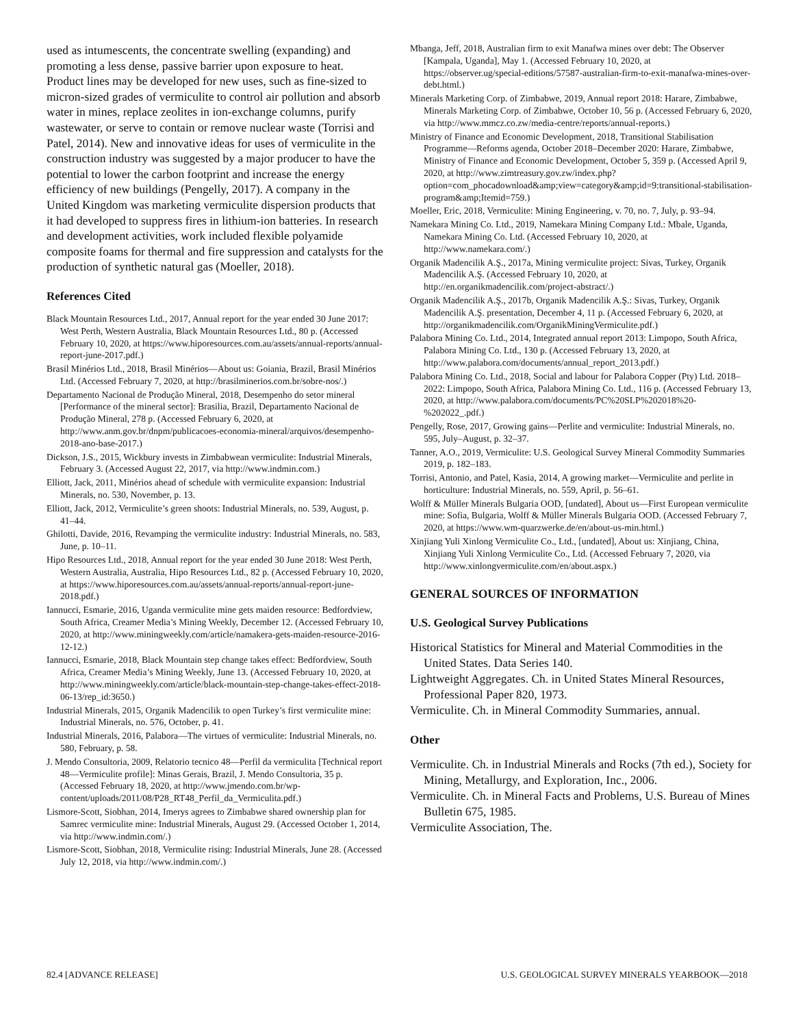used as intumescents, the concentrate swelling (expanding) and promoting a less dense, passive barrier upon exposure to heat. Product lines may be developed for new uses, such as fine-sized to micron-sized grades of vermiculite to control air pollution and absorb water in mines, replace zeolites in ion-exchange columns, purify wastewater, or serve to contain or remove nuclear waste (Torrisi and Patel, 2014). New and innovative ideas for uses of vermiculite in the construction industry was suggested by a major producer to have the potential to lower the carbon footprint and increase the energy efficiency of new buildings (Pengelly, 2017). A company in the United Kingdom was marketing vermiculite dispersion products that it had developed to suppress fires in lithium-ion batteries. In research and development activities, work included flexible polyamide composite foams for thermal and fire suppression and catalysts for the production of synthetic natural gas (Moeller, 2018).
References Cited
Black Mountain Resources Ltd., 2017, Annual report for the year ended 30 June 2017: West Perth, Western Australia, Black Mountain Resources Ltd., 80 p. (Accessed February 10, 2020, at https://www.hiporesources.com.au/assets/annual-reports/annual-report-june-2017.pdf.)
Brasil Minérios Ltd., 2018, Brasil Minérios—About us: Goiania, Brazil, Brasil Minérios Ltd. (Accessed February 7, 2020, at http://brasilminerios.com.br/sobre-nos/.)
Departamento Nacional de Produção Mineral, 2018, Desempenho do setor mineral [Performance of the mineral sector]: Brasilia, Brazil, Departamento Nacional de Produção Mineral, 278 p. (Accessed February 6, 2020, at http://www.anm.gov.br/dnpm/publicacoes-economia-mineral/arquivos/desempenho-2018-ano-base-2017.)
Dickson, J.S., 2015, Wickbury invests in Zimbabwean vermiculite: Industrial Minerals, February 3. (Accessed August 22, 2017, via http://www.indmin.com.)
Elliott, Jack, 2011, Minérios ahead of schedule with vermiculite expansion: Industrial Minerals, no. 530, November, p. 13.
Elliott, Jack, 2012, Vermiculite’s green shoots: Industrial Minerals, no. 539, August, p. 41–44.
Ghilotti, Davide, 2016, Revamping the vermiculite industry: Industrial Minerals, no. 583, June, p. 10–11.
Hipo Resources Ltd., 2018, Annual report for the year ended 30 June 2018: West Perth, Western Australia, Australia, Hipo Resources Ltd., 82 p. (Accessed February 10, 2020, at https://www.hiporesources.com.au/assets/annual-reports/annual-report-june-2018.pdf.)
Iannucci, Esmarie, 2016, Uganda vermiculite mine gets maiden resource: Bedfordview, South Africa, Creamer Media’s Mining Weekly, December 12. (Accessed February 10, 2020, at http://www.miningweekly.com/article/namakera-gets-maiden-resource-2016-12-12.)
Iannucci, Esmarie, 2018, Black Mountain step change takes effect: Bedfordview, South Africa, Creamer Media’s Mining Weekly, June 13. (Accessed February 10, 2020, at http://www.miningweekly.com/article/black-mountain-step-change-takes-effect-2018-06-13/rep_id:3650.)
Industrial Minerals, 2015, Organik Madencilik to open Turkey’s first vermiculite mine: Industrial Minerals, no. 576, October, p. 41.
Industrial Minerals, 2016, Palabora—The virtues of vermiculite: Industrial Minerals, no. 580, February, p. 58.
J. Mendo Consultoria, 2009, Relatorio tecnico 48—Perfil da vermiculita [Technical report 48—Vermiculite profile]: Minas Gerais, Brazil, J. Mendo Consultoria, 35 p. (Accessed February 18, 2020, at http://www.jmendo.com.br/wp-content/uploads/2011/08/P28_RT48_Perfil_da_Vermiculita.pdf.)
Lismore-Scott, Siobhan, 2014, Imerys agrees to Zimbabwe shared ownership plan for Samrec vermiculite mine: Industrial Minerals, August 29. (Accessed October 1, 2014, via http://www.indmin.com/.)
Lismore-Scott, Siobhan, 2018, Vermiculite rising: Industrial Minerals, June 28. (Accessed July 12, 2018, via http://www.indmin.com/.)
Mbanga, Jeff, 2018, Australian firm to exit Manafwa mines over debt: The Observer [Kampala, Uganda], May 1. (Accessed February 10, 2020, at https://observer.ug/special-editions/57587-australian-firm-to-exit-manafwa-mines-over-debt.html.)
Minerals Marketing Corp. of Zimbabwe, 2019, Annual report 2018: Harare, Zimbabwe, Minerals Marketing Corp. of Zimbabwe, October 10, 56 p. (Accessed February 6, 2020, via http://www.mmcz.co.zw/media-centre/reports/annual-reports.)
Ministry of Finance and Economic Development, 2018, Transitional Stabilisation Programme—Reforms agenda, October 2018–December 2020: Harare, Zimbabwe, Ministry of Finance and Economic Development, October 5, 359 p. (Accessed April 9, 2020, at http://www.zimtreasury.gov.zw/index.php?option=com_phocadownload&amp;view=category&amp;id=9:transitional-stabilisation-program&amp;Itemid=759.)
Moeller, Eric, 2018, Vermiculite: Mining Engineering, v. 70, no. 7, July, p. 93–94.
Namekara Mining Co. Ltd., 2019, Namekara Mining Company Ltd.: Mbale, Uganda, Namekara Mining Co. Ltd. (Accessed February 10, 2020, at http://www.namekara.com/.)
Organik Madencilik A.Ş., 2017a, Mining vermiculite project: Sivas, Turkey, Organik Madencilik A.Ş. (Accessed February 10, 2020, at http://en.organikmadencilik.com/project-abstract/.)
Organik Madencilik A.Ş., 2017b, Organik Madencilik A.Ş.: Sivas, Turkey, Organik Madencilik A.Ş. presentation, December 4, 11 p. (Accessed February 6, 2020, at http://organikmadencilik.com/OrganikMiningVermiculite.pdf.)
Palabora Mining Co. Ltd., 2014, Integrated annual report 2013: Limpopo, South Africa, Palabora Mining Co. Ltd., 130 p. (Accessed February 13, 2020, at http://www.palabora.com/documents/annual_report_2013.pdf.)
Palabora Mining Co. Ltd., 2018, Social and labour for Palabora Copper (Pty) Ltd. 2018–2022: Limpopo, South Africa, Palabora Mining Co. Ltd., 116 p. (Accessed February 13, 2020, at http://www.palabora.com/documents/PC%20SLP%202018%20-%202022_.pdf.)
Pengelly, Rose, 2017, Growing gains—Perlite and vermiculite: Industrial Minerals, no. 595, July–August, p. 32–37.
Tanner, A.O., 2019, Vermiculite: U.S. Geological Survey Mineral Commodity Summaries 2019, p. 182–183.
Torrisi, Antonio, and Patel, Kasia, 2014, A growing market—Vermiculite and perlite in horticulture: Industrial Minerals, no. 559, April, p. 56–61.
Wolff & Müller Minerals Bulgaria OOD, [undated], About us—First European vermiculite mine: Sofia, Bulgaria, Wolff & Müller Minerals Bulgaria OOD. (Accessed February 7, 2020, at https://www.wm-quarzwerke.de/en/about-us-min.html.)
Xinjiang Yuli Xinlong Vermiculite Co., Ltd., [undated], About us: Xinjiang, China, Xinjiang Yuli Xinlong Vermiculite Co., Ltd. (Accessed February 7, 2020, via http://www.xinlongvermiculite.com/en/about.aspx.)
GENERAL SOURCES OF INFORMATION
U.S. Geological Survey Publications
Historical Statistics for Mineral and Material Commodities in the United States. Data Series 140.
Lightweight Aggregates. Ch. in United States Mineral Resources, Professional Paper 820, 1973.
Vermiculite. Ch. in Mineral Commodity Summaries, annual.
Other
Vermiculite. Ch. in Industrial Minerals and Rocks (7th ed.), Society for Mining, Metallurgy, and Exploration, Inc., 2006.
Vermiculite. Ch. in Mineral Facts and Problems, U.S. Bureau of Mines Bulletin 675, 1985.
Vermiculite Association, The.
82.4 [ADVANCE RELEASE] U.S. GEOLOGICAL SURVEY MINERALS YEARBOOK—2018